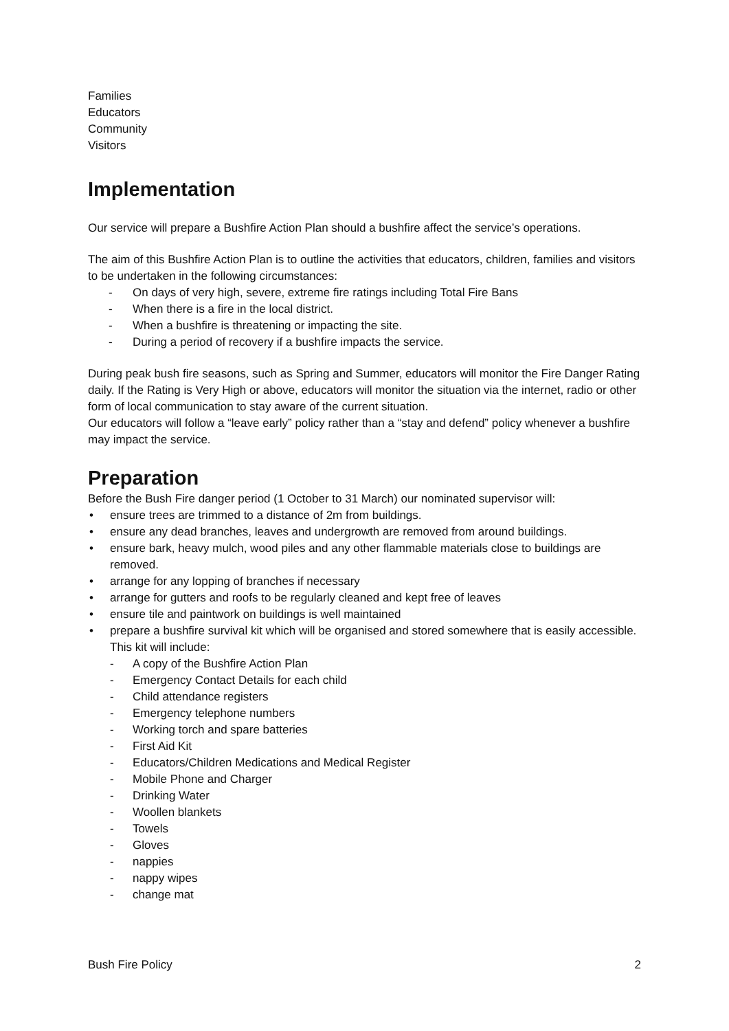Families
Educators
Community
Visitors
Implementation
Our service will prepare a Bushfire Action Plan should a bushfire affect the service’s operations.
The aim of this Bushfire Action Plan is to outline the activities that educators, children, families and visitors to be undertaken in the following circumstances:
- On days of very high, severe, extreme fire ratings including Total Fire Bans
- When there is a fire in the local district.
- When a bushfire is threatening or impacting the site.
- During a period of recovery if a bushfire impacts the service.
During peak bush fire seasons, such as Spring and Summer, educators will monitor the Fire Danger Rating daily. If the Rating is Very High or above, educators will monitor the situation via the internet, radio or other form of local communication to stay aware of the current situation.
Our educators will follow a “leave early” policy rather than a “stay and defend” policy whenever a bushfire may impact the service.
Preparation
Before the Bush Fire danger period (1 October to 31 March) our nominated supervisor will:
• ensure trees are trimmed to a distance of 2m from buildings.
• ensure any dead branches, leaves and undergrowth are removed from around buildings.
• ensure bark, heavy mulch, wood piles and any other flammable materials close to buildings are removed.
• arrange for any lopping of branches if necessary
• arrange for gutters and roofs to be regularly cleaned and kept free of leaves
• ensure tile and paintwork on buildings is well maintained
• prepare a bushfire survival kit which will be organised and stored somewhere that is easily accessible. This kit will include:
- A copy of the Bushfire Action Plan
- Emergency Contact Details for each child
- Child attendance registers
- Emergency telephone numbers
- Working torch and spare batteries
- First Aid Kit
- Educators/Children Medications and Medical Register
- Mobile Phone and Charger
- Drinking Water
- Woollen blankets
- Towels
- Gloves
- nappies
- nappy wipes
- change mat
Bush Fire Policy 2